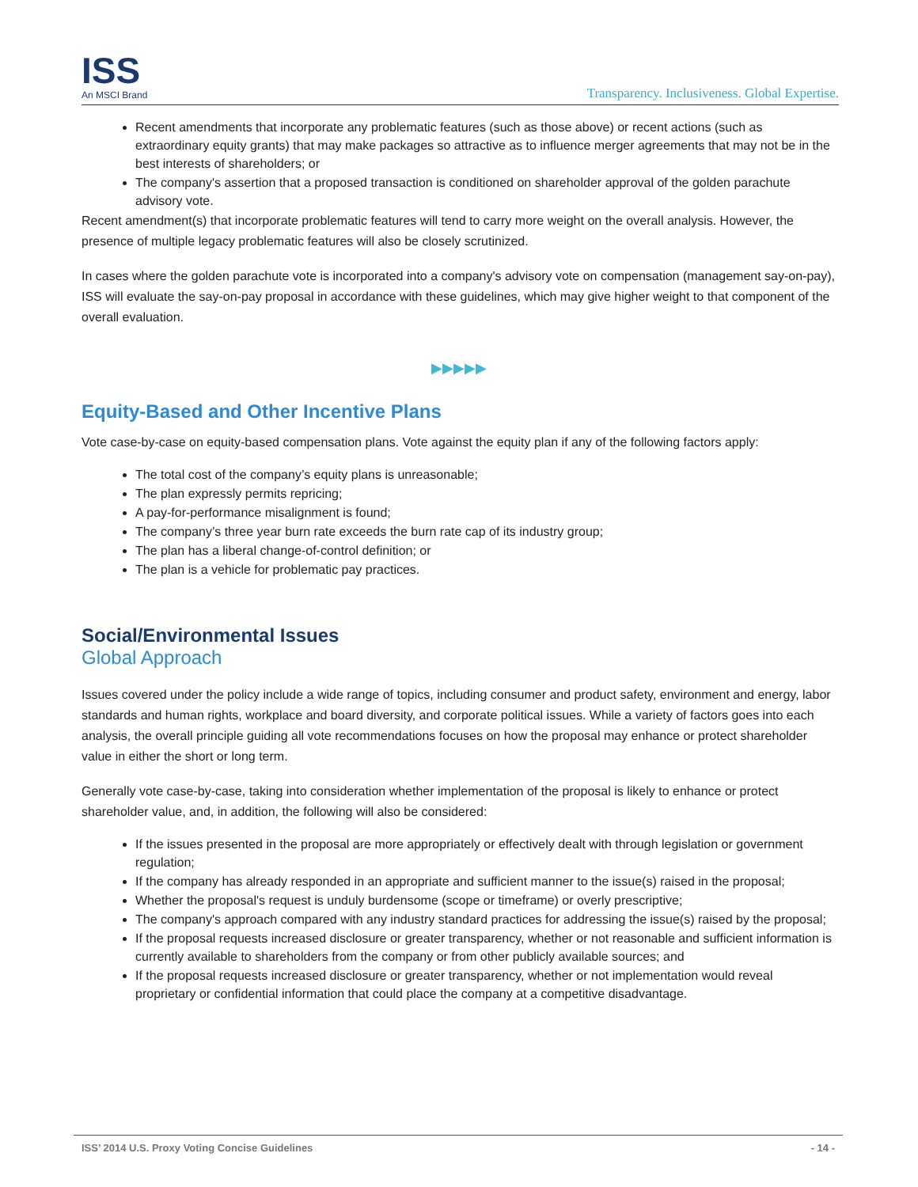ISS
An MSCI Brand
Transparency. Inclusiveness. Global Expertise.
Recent amendments that incorporate any problematic features (such as those above) or recent actions (such as extraordinary equity grants) that may make packages so attractive as to influence merger agreements that may not be in the best interests of shareholders; or
The company's assertion that a proposed transaction is conditioned on shareholder approval of the golden parachute advisory vote.
Recent amendment(s) that incorporate problematic features will tend to carry more weight on the overall analysis. However, the presence of multiple legacy problematic features will also be closely scrutinized.
In cases where the golden parachute vote is incorporated into a company's advisory vote on compensation (management say-on-pay), ISS will evaluate the say-on-pay proposal in accordance with these guidelines, which may give higher weight to that component of the overall evaluation.
▶▶▶▶▶
Equity-Based and Other Incentive Plans
Vote case-by-case on equity-based compensation plans. Vote against the equity plan if any of the following factors apply:
The total cost of the company’s equity plans is unreasonable;
The plan expressly permits repricing;
A pay-for-performance misalignment is found;
The company’s three year burn rate exceeds the burn rate cap of its industry group;
The plan has a liberal change-of-control definition; or
The plan is a vehicle for problematic pay practices.
Social/Environmental Issues
Global Approach
Issues covered under the policy include a wide range of topics, including consumer and product safety, environment and energy, labor standards and human rights, workplace and board diversity, and corporate political issues. While a variety of factors goes into each analysis, the overall principle guiding all vote recommendations focuses on how the proposal may enhance or protect shareholder value in either the short or long term.
Generally vote case-by-case, taking into consideration whether implementation of the proposal is likely to enhance or protect shareholder value, and, in addition, the following will also be considered:
If the issues presented in the proposal are more appropriately or effectively dealt with through legislation or government regulation;
If the company has already responded in an appropriate and sufficient manner to the issue(s) raised in the proposal;
Whether the proposal's request is unduly burdensome (scope or timeframe) or overly prescriptive;
The company's approach compared with any industry standard practices for addressing the issue(s) raised by the proposal;
If the proposal requests increased disclosure or greater transparency, whether or not reasonable and sufficient information is currently available to shareholders from the company or from other publicly available sources; and
If the proposal requests increased disclosure or greater transparency, whether or not implementation would reveal proprietary or confidential information that could place the company at a competitive disadvantage.
ISS’ 2014 U.S. Proxy Voting Concise Guidelines - 14 -